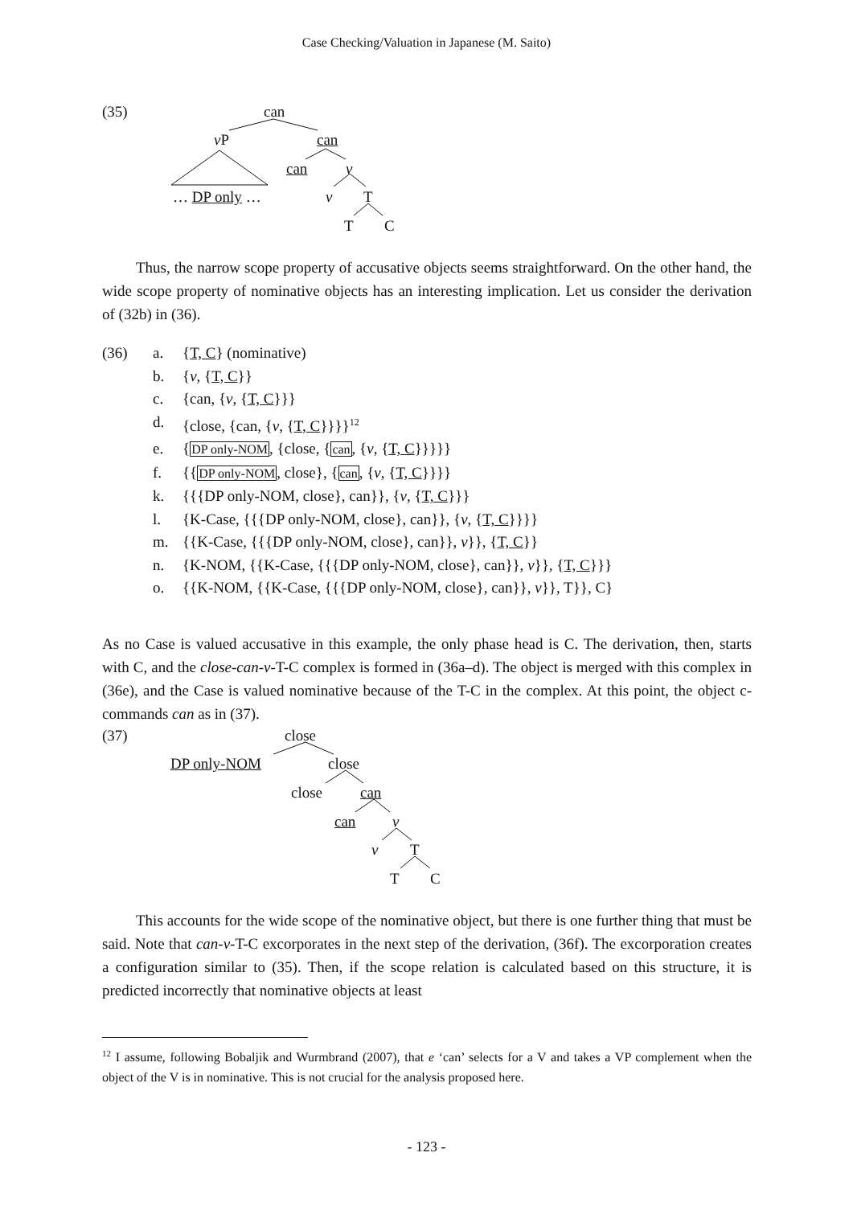Case Checking/Valuation in Japanese (M. Saito)
(35) can
v P can
can v
… DP only … v T
T C
Thus, the narrow scope property of accusative objects seems straightforward. On the other hand, the wide scope property of nominative objects has an interesting implication. Let us consider the derivation of (32b) in (36).
(36) a. {T, C} (nominative)
b. {v, {T, C}}
c. {can, {v, {T, C}}}
d. {close, {can, {v, {T, C}}}}<sup>12</sup>
e. {DP only-NOM, {close, {can, {v, {T, C}}}}}
f. {{DP only-NOM, close}, {can, {v, {T, C}}}}
k. {{{DP only-NOM, close}, can}}, {v, {T, C}}}
l. {K-Case, {{{DP only-NOM, close}, can}}, {v, {T, C}}}}
m. {{K-Case, {{{DP only-NOM, close}, can}}, v}}, {T, C}}
n. {K-NOM, {{K-Case, {{{DP only-NOM, close}, can}}, v}}, {T, C}}}
o. {{K-NOM, {{K-Case, {{{DP only-NOM, close}, can}}, v}}, T}}, C}
As no Case is valued accusative in this example, the only phase head is C. The derivation, then, starts with C, and the close-can-v-T-C complex is formed in (36a–d). The object is merged with this complex in (36e), and the Case is valued nominative because of the T-C in the complex. At this point, the object c-commands can as in (37).
(37) close
DP only-NOM close
close can
can v
v T
T C
This accounts for the wide scope of the nominative object, but there is one further thing that must be said. Note that can-v-T-C excorporates in the next step of the derivation, (36f). The excorporation creates a configuration similar to (35). Then, if the scope relation is calculated based on this structure, it is predicted incorrectly that nominative objects at least
<sup>12</sup> I assume, following Bobaljik and Wurmbrand (2007), that e ‘can’ selects for a V and takes a VP complement when the object of the V is in nominative. This is not crucial for the analysis proposed here.
- 123 -